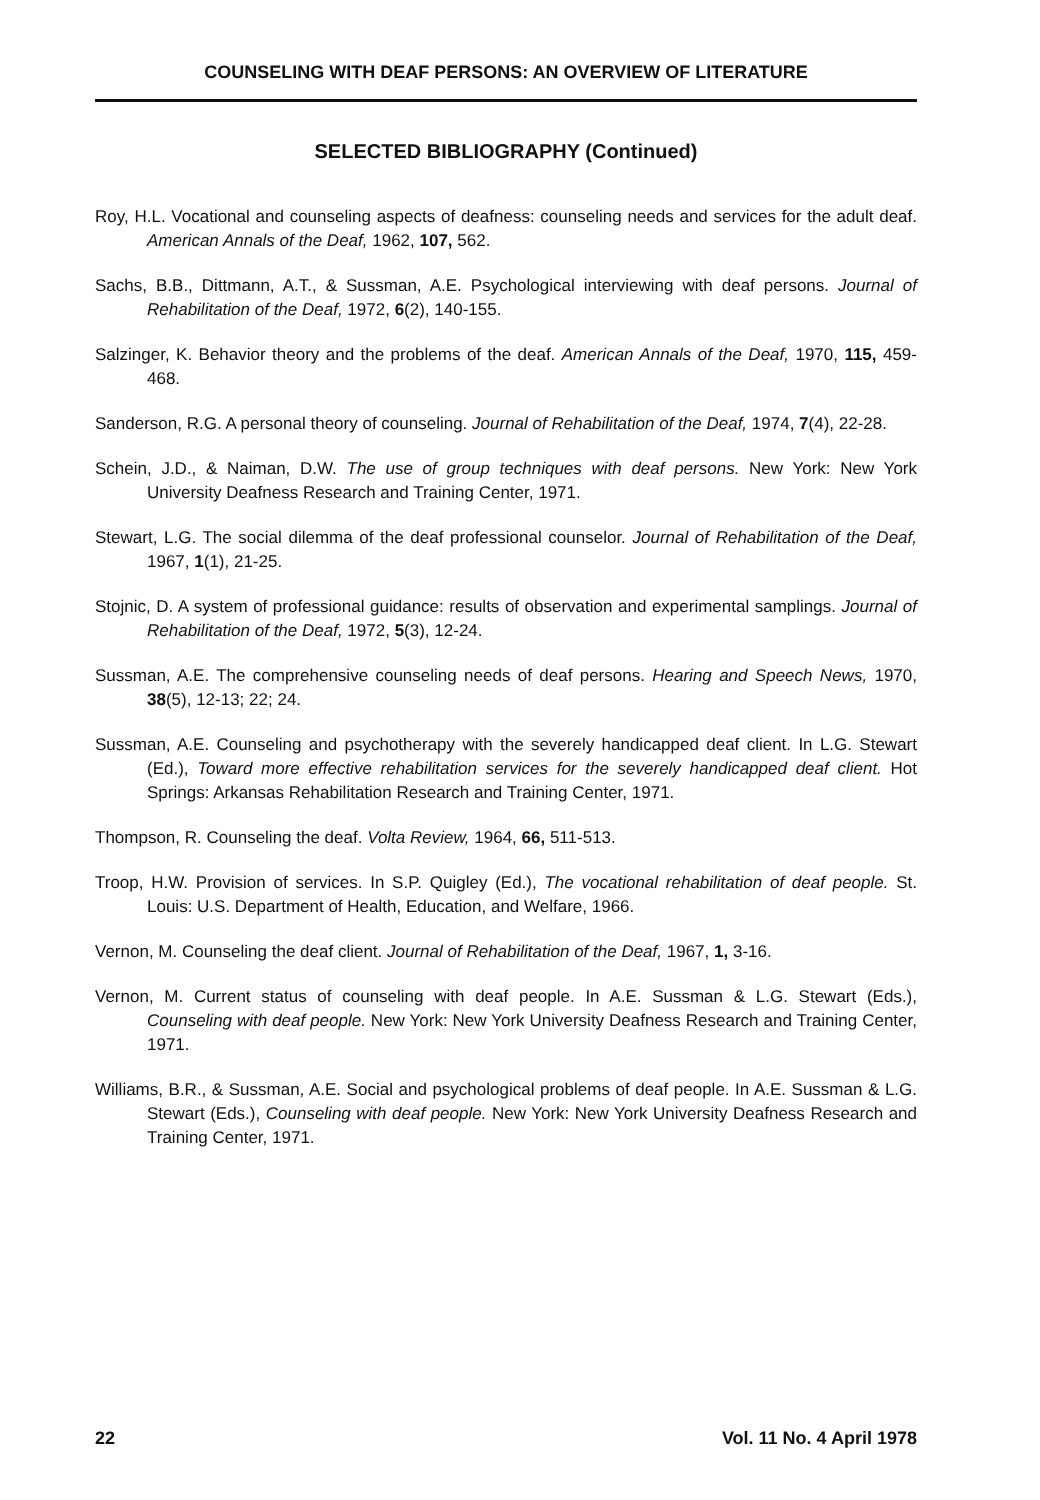COUNSELING WITH DEAF PERSONS: AN OVERVIEW OF LITERATURE
SELECTED BIBLIOGRAPHY (Continued)
Roy, H.L. Vocational and counseling aspects of deafness: counseling needs and services for the adult deaf. American Annals of the Deaf, 1962, 107, 562.
Sachs, B.B., Dittmann, A.T., & Sussman, A.E. Psychological interviewing with deaf persons. Journal of Rehabilitation of the Deaf, 1972, 6(2), 140-155.
Salzinger, K. Behavior theory and the problems of the deaf. American Annals of the Deaf, 1970, 115, 459-468.
Sanderson, R.G. A personal theory of counseling. Journal of Rehabilitation of the Deaf, 1974, 7(4), 22-28.
Schein, J.D., & Naiman, D.W. The use of group techniques with deaf persons. New York: New York University Deafness Research and Training Center, 1971.
Stewart, L.G. The social dilemma of the deaf professional counselor. Journal of Rehabilitation of the Deaf, 1967, 1(1), 21-25.
Stojnic, D. A system of professional guidance: results of observation and experimental samplings. Journal of Rehabilitation of the Deaf, 1972, 5(3), 12-24.
Sussman, A.E. The comprehensive counseling needs of deaf persons. Hearing and Speech News, 1970, 38(5), 12-13; 22; 24.
Sussman, A.E. Counseling and psychotherapy with the severely handicapped deaf client. In L.G. Stewart (Ed.), Toward more effective rehabilitation services for the severely handicapped deaf client. Hot Springs: Arkansas Rehabilitation Research and Training Center, 1971.
Thompson, R. Counseling the deaf. Volta Review, 1964, 66, 511-513.
Troop, H.W. Provision of services. In S.P. Quigley (Ed.), The vocational rehabilitation of deaf people. St. Louis: U.S. Department of Health, Education, and Welfare, 1966.
Vernon, M. Counseling the deaf client. Journal of Rehabilitation of the Deaf, 1967, 1, 3-16.
Vernon, M. Current status of counseling with deaf people. In A.E. Sussman & L.G. Stewart (Eds.), Counseling with deaf people. New York: New York University Deafness Research and Training Center, 1971.
Williams, B.R., & Sussman, A.E. Social and psychological problems of deaf people. In A.E. Sussman & L.G. Stewart (Eds.), Counseling with deaf people. New York: New York University Deafness Research and Training Center, 1971.
22 Vol. 11 No. 4 April 1978